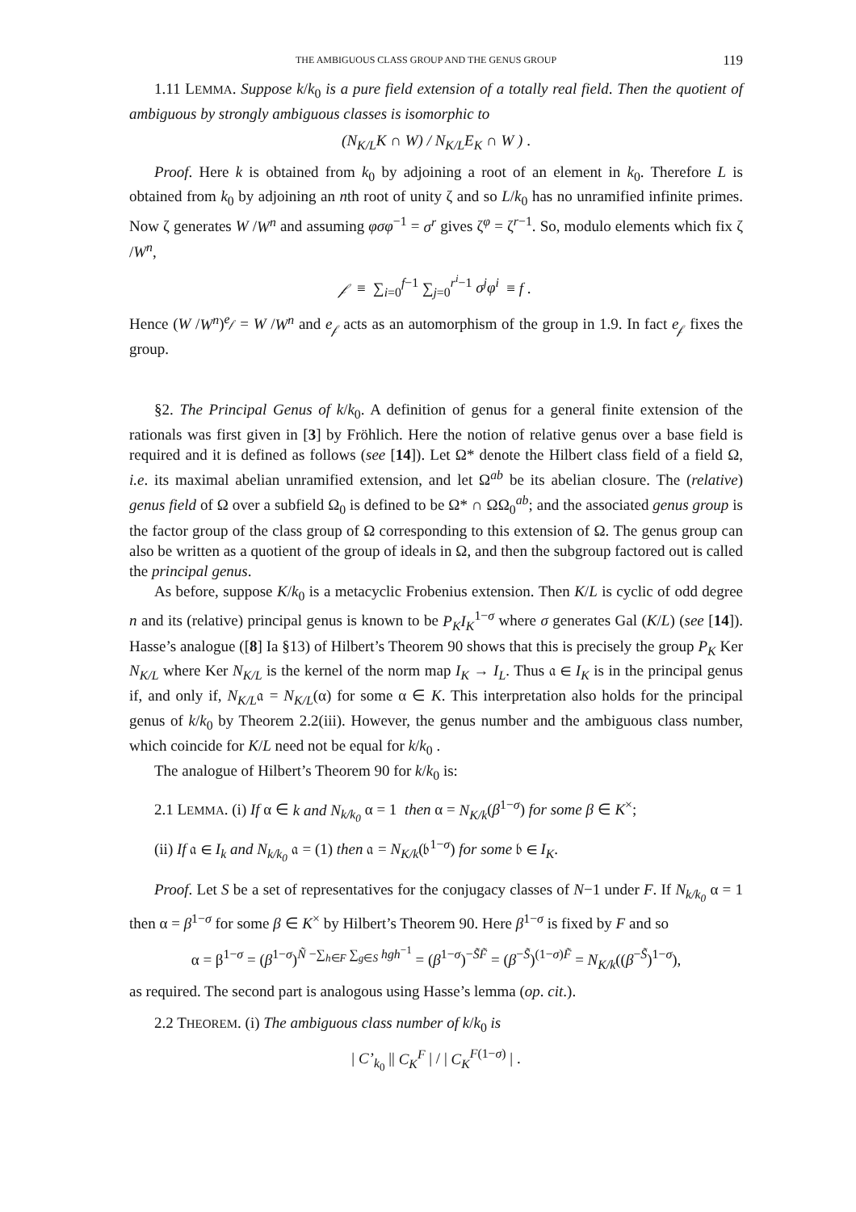THE AMBIGUOUS CLASS GROUP AND THE GENUS GROUP 119
1.11 LEMMA. Suppose k/k<sub>0</sub> is a pure field extension of a totally real field. Then the quotient of ambiguous by strongly ambiguous classes is isomorphic to
(N<sub>K/L</sub>K ∩ W) / N<sub>K/L</sub>E<sub>K</sub> ∩ W ) .
Proof. Here k is obtained from k<sub>0</sub> by adjoining a root of an element in k<sub>0</sub>. Therefore L is obtained from k<sub>0</sub> by adjoining an nth root of unity ζ and so L/k<sub>0</sub> has no unramified infinite primes. Now ζ generates W /W<sup>n</sup> and assuming φσφ<sup>−1</sup> = σ<sup>r</sup> gives ζ<sup>φ</sup> = ζ<sup>r−1</sup>. So, modulo elements which fix ζ /W<sup>n</sup>,
𝒻 ≡ ∑<sub>i=0</sub><sup>f−1</sup> ∑<sub>j=0</sub><sup>r<sup>i</sup>−1</sup> σ<sup>j</sup>φ<sup>i</sup> ≡ f .
Hence (W /W<sup>n</sup>)<sup>e<sub>𝒻</sub></sup> = W /W<sup>n</sup> and e<sub>𝒻</sub> acts as an automorphism of the group in 1.9. In fact e<sub>𝒻</sub> fixes the group.
§2. The Principal Genus of k/k<sub>0</sub>. A definition of genus for a general finite extension of the rationals was first given in [3] by Fröhlich. Here the notion of relative genus over a base field is required and it is defined as follows (see [14]). Let Ω* denote the Hilbert class field of a field Ω, i.e. its maximal abelian unramified extension, and let Ω<sup>ab</sup> be its abelian closure. The (relative) genus field of Ω over a subfield Ω<sub>0</sub> is defined to be Ω* ∩ ΩΩ<sub>0</sub><sup>ab</sup>; and the associated genus group is the factor group of the class group of Ω corresponding to this extension of Ω. The genus group can also be written as a quotient of the group of ideals in Ω, and then the subgroup factored out is called the principal genus.
As before, suppose K/k<sub>0</sub> is a metacyclic Frobenius extension. Then K/L is cyclic of odd degree n and its (relative) principal genus is known to be P<sub>K</sub>I<sub>K</sub><sup>1−σ</sup> where σ generates Gal (K/L) (see [14]). Hasse’s analogue ([8] Ia §13) of Hilbert’s Theorem 90 shows that this is precisely the group P<sub>K</sub> Ker N<sub>K/L</sub> where Ker N<sub>K/L</sub> is the kernel of the norm map I<sub>K</sub> → I<sub>L</sub>. Thus 𝔞 ∈ I<sub>K</sub> is in the principal genus if, and only if, N<sub>K/L</sub>𝔞 = N<sub>K/L</sub>(α) for some α ∈ K. This interpretation also holds for the principal genus of k/k<sub>0</sub> by Theorem 2.2(iii). However, the genus number and the ambiguous class number, which coincide for K/L need not be equal for k/k<sub>0</sub> .
The analogue of Hilbert’s Theorem 90 for k/k<sub>0</sub> is:
2.1 LEMMA. (i) If α ∈ k and N<sub>k/k<sub>0</sub></sub> α = 1 then α = N<sub>K/k</sub>(β<sup>1−σ</sup>) for some β ∈ K<sup>×</sup>;
(ii) If 𝔞 ∈ I<sub>k</sub> and N<sub>k/k<sub>0</sub></sub> 𝔞 = (1) then 𝔞 = N<sub>K/k</sub>(𝔟<sup>1−σ</sup>) for some 𝔟 ∈ I<sub>K</sub>.
Proof. Let S be a set of representatives for the conjugacy classes of N−1 under F. If N<sub>k/k<sub>0</sub></sub> α = 1 then α = β<sup>1−σ</sup> for some β ∈ K<sup>×</sup> by Hilbert’s Theorem 90. Here β<sup>1−σ</sup> is fixed by F and so
α = β<sup>1−σ</sup> = (β<sup>1−σ</sup>)<sup>Ñ −∑<sub>h∈F</sub> ∑<sub>g∈S</sub> hgh<sup>−1</sup></sup> = (β<sup>1−σ</sup>)<sup>−S̃F̃</sup> = (β<sup>−S̃</sup>)<sup>(1−σ)F̃</sup> = N<sub>K/k</sub>((β<sup>−S̃</sup>)<sup>1−σ</sup>),
as required. The second part is analogous using Hasse’s lemma (op. cit.).
2.2 THEOREM. (i) The ambiguous class number of k/k<sub>0</sub> is
| C’<sub>k<sub>0</sub></sub> || C<sub>K</sub><sup>F</sup> | / | C<sub>K</sub><sup>F(1−σ)</sup> | .